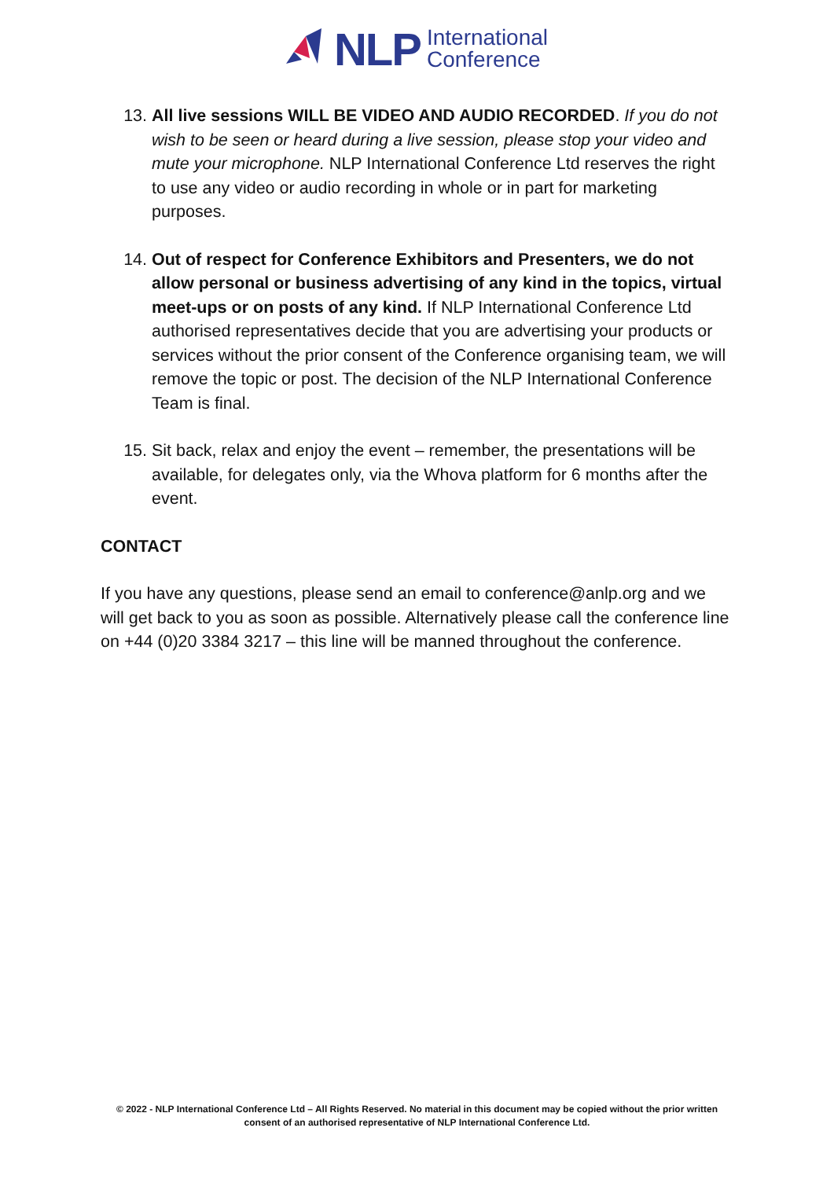NLP International
Conference
13. All live sessions WILL BE VIDEO AND AUDIO RECORDED. If you do not wish to be seen or heard during a live session, please stop your video and mute your microphone. NLP International Conference Ltd reserves the right to use any video or audio recording in whole or in part for marketing purposes.
14. Out of respect for Conference Exhibitors and Presenters, we do not allow personal or business advertising of any kind in the topics, virtual meet-ups or on posts of any kind. If NLP International Conference Ltd authorised representatives decide that you are advertising your products or services without the prior consent of the Conference organising team, we will remove the topic or post. The decision of the NLP International Conference Team is final.
15. Sit back, relax and enjoy the event – remember, the presentations will be available, for delegates only, via the Whova platform for 6 months after the event.
CONTACT
If you have any questions, please send an email to conference@anlp.org and we will get back to you as soon as possible. Alternatively please call the conference line on +44 (0)20 3384 3217 – this line will be manned throughout the conference.
© 2022 - NLP International Conference Ltd – All Rights Reserved. No material in this document may be copied without the prior written
consent of an authorised representative of NLP International Conference Ltd.